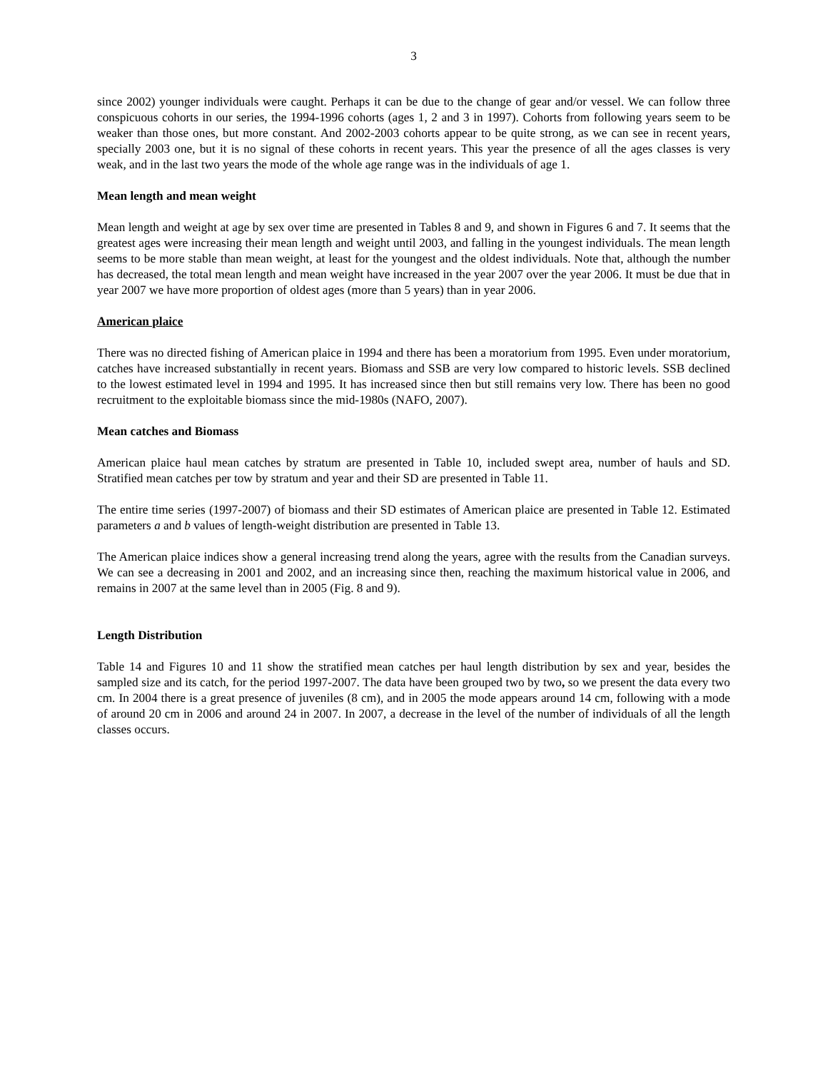3
since 2002) younger individuals were caught. Perhaps it can be due to the change of gear and/or vessel. We can follow three conspicuous cohorts in our series, the 1994-1996 cohorts (ages 1, 2 and 3 in 1997). Cohorts from following years seem to be weaker than those ones, but more constant. And 2002-2003 cohorts appear to be quite strong, as we can see in recent years, specially 2003 one, but it is no signal of these cohorts in recent years. This year the presence of all the ages classes is very weak, and in the last two years the mode of the whole age range was in the individuals of age 1.
Mean length and mean weight
Mean length and weight at age by sex over time are presented in Tables 8 and 9, and shown in Figures 6 and 7. It seems that the greatest ages were increasing their mean length and weight until 2003, and falling in the youngest individuals. The mean length seems to be more stable than mean weight, at least for the youngest and the oldest individuals. Note that, although the number has decreased, the total mean length and mean weight have increased in the year 2007 over the year 2006. It must be due that in year 2007 we have more proportion of oldest ages (more than 5 years) than in year 2006.
American plaice
There was no directed fishing of American plaice in 1994 and there has been a moratorium from 1995. Even under moratorium, catches have increased substantially in recent years. Biomass and SSB are very low compared to historic levels. SSB declined to the lowest estimated level in 1994 and 1995. It has increased since then but still remains very low. There has been no good recruitment to the exploitable biomass since the mid-1980s (NAFO, 2007).
Mean catches and Biomass
American plaice haul mean catches by stratum are presented in Table 10, included swept area, number of hauls and SD. Stratified mean catches per tow by stratum and year and their SD are presented in Table 11.
The entire time series (1997-2007) of biomass and their SD estimates of American plaice are presented in Table 12. Estimated parameters a and b values of length-weight distribution are presented in Table 13.
The American plaice indices show a general increasing trend along the years, agree with the results from the Canadian surveys. We can see a decreasing in 2001 and 2002, and an increasing since then, reaching the maximum historical value in 2006, and remains in 2007 at the same level than in 2005 (Fig. 8 and 9).
Length Distribution
Table 14 and Figures 10 and 11 show the stratified mean catches per haul length distribution by sex and year, besides the sampled size and its catch, for the period 1997-2007. The data have been grouped two by two, so we present the data every two cm. In 2004 there is a great presence of juveniles (8 cm), and in 2005 the mode appears around 14 cm, following with a mode of around 20 cm in 2006 and around 24 in 2007. In 2007, a decrease in the level of the number of individuals of all the length classes occurs.